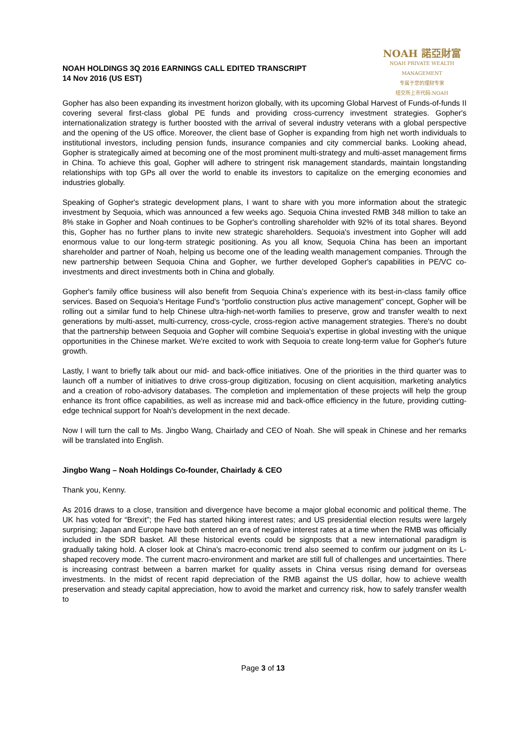NOAH HOLDINGS 3Q 2016 EARNINGS CALL EDITED TRANSCRIPT
14 Nov 2016 (US EST)
NOAH 諾亞財富
NOAH PRIVATE WEALTH MANAGEMENT
专属于您的理财专家
纽交所上市代码:NOAH
Gopher has also been expanding its investment horizon globally, with its upcoming Global Harvest of Funds-of-funds II covering several first-class global PE funds and providing cross-currency investment strategies. Gopher's internationalization strategy is further boosted with the arrival of several industry veterans with a global perspective and the opening of the US office. Moreover, the client base of Gopher is expanding from high net worth individuals to institutional investors, including pension funds, insurance companies and city commercial banks. Looking ahead, Gopher is strategically aimed at becoming one of the most prominent multi-strategy and multi-asset management firms in China. To achieve this goal, Gopher will adhere to stringent risk management standards, maintain longstanding relationships with top GPs all over the world to enable its investors to capitalize on the emerging economies and industries globally.
Speaking of Gopher's strategic development plans, I want to share with you more information about the strategic investment by Sequoia, which was announced a few weeks ago. Sequoia China invested RMB 348 million to take an 8% stake in Gopher and Noah continues to be Gopher's controlling shareholder with 92% of its total shares. Beyond this, Gopher has no further plans to invite new strategic shareholders. Sequoia's investment into Gopher will add enormous value to our long-term strategic positioning. As you all know, Sequoia China has been an important shareholder and partner of Noah, helping us become one of the leading wealth management companies. Through the new partnership between Sequoia China and Gopher, we further developed Gopher's capabilities in PE/VC co-investments and direct investments both in China and globally.
Gopher's family office business will also benefit from Sequoia China’s experience with its best-in-class family office services. Based on Sequoia's Heritage Fund’s “portfolio construction plus active management” concept, Gopher will be rolling out a similar fund to help Chinese ultra-high-net-worth families to preserve, grow and transfer wealth to next generations by multi-asset, multi-currency, cross-cycle, cross-region active management strategies. There's no doubt that the partnership between Sequoia and Gopher will combine Sequoia's expertise in global investing with the unique opportunities in the Chinese market. We're excited to work with Sequoia to create long-term value for Gopher's future growth.
Lastly, I want to briefly talk about our mid- and back-office initiatives. One of the priorities in the third quarter was to launch off a number of initiatives to drive cross-group digitization, focusing on client acquisition, marketing analytics and a creation of robo-advisory databases. The completion and implementation of these projects will help the group enhance its front office capabilities, as well as increase mid and back-office efficiency in the future, providing cutting-edge technical support for Noah's development in the next decade.
Now I will turn the call to Ms. Jingbo Wang, Chairlady and CEO of Noah. She will speak in Chinese and her remarks will be translated into English.
Jingbo Wang – Noah Holdings Co-founder, Chairlady & CEO
Thank you, Kenny.
As 2016 draws to a close, transition and divergence have become a major global economic and political theme. The UK has voted for “Brexit”; the Fed has started hiking interest rates; and US presidential election results were largely surprising; Japan and Europe have both entered an era of negative interest rates at a time when the RMB was officially included in the SDR basket. All these historical events could be signposts that a new international paradigm is gradually taking hold. A closer look at China's macro-economic trend also seemed to confirm our judgment on its L-shaped recovery mode. The current macro-environment and market are still full of challenges and uncertainties. There is increasing contrast between a barren market for quality assets in China versus rising demand for overseas investments. In the midst of recent rapid depreciation of the RMB against the US dollar, how to achieve wealth preservation and steady capital appreciation, how to avoid the market and currency risk, how to safely transfer wealth to
Page 3 of 13